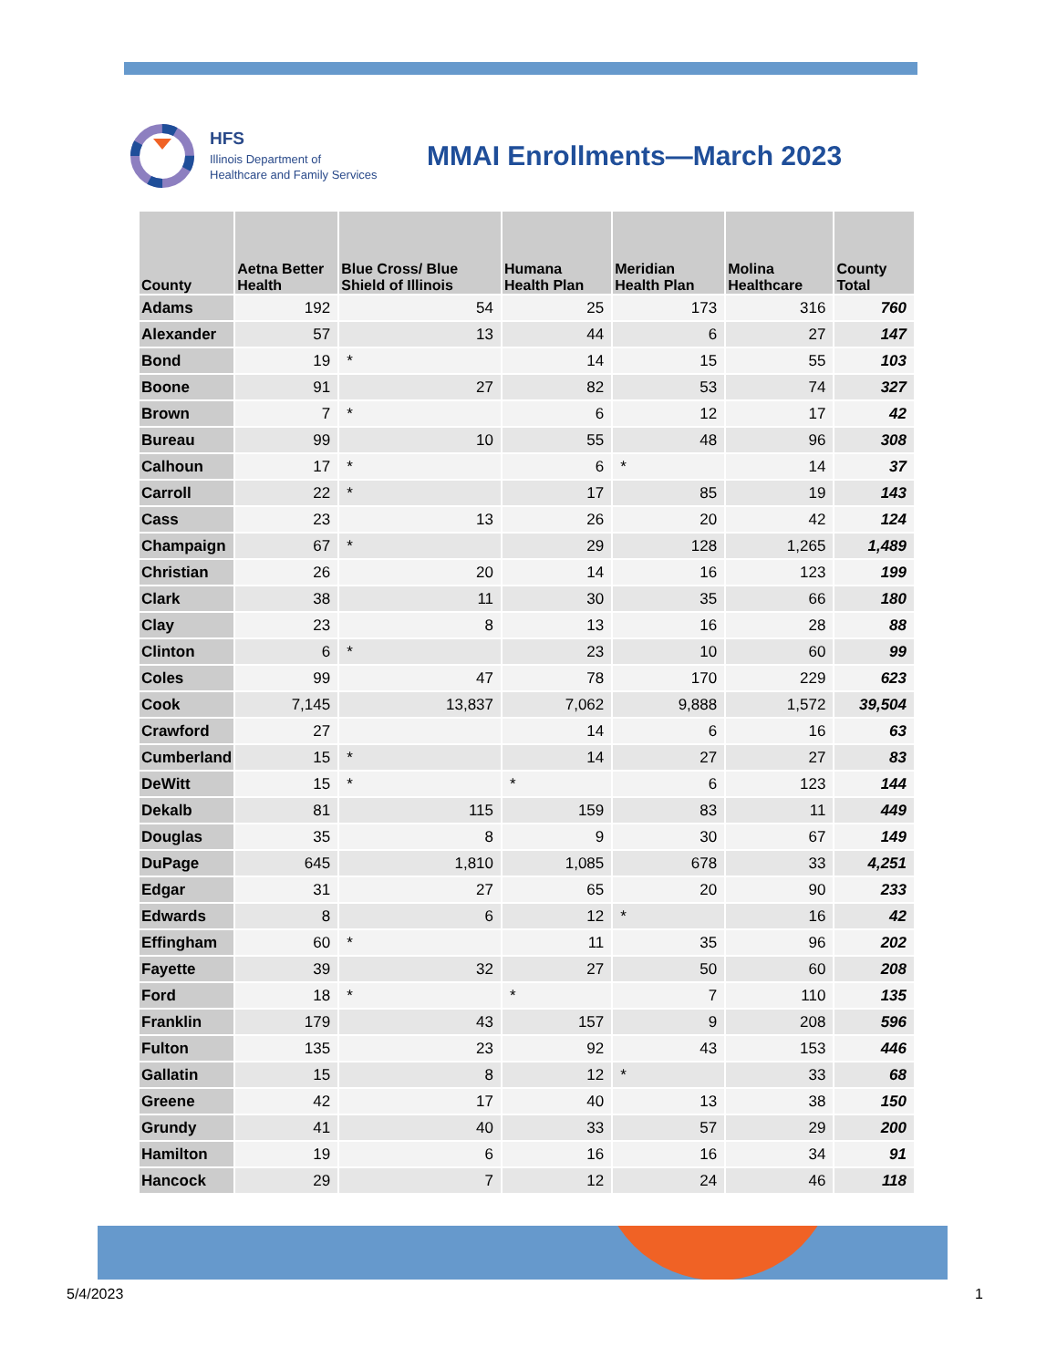HFS
Illinois Department of
Healthcare and Family Services
MMAI Enrollments—March 2023
| County | Aetna Better Health | Blue Cross/ Blue Shield of Illinois | Humana Health Plan | Meridian Health Plan | Molina Healthcare | County Total |
| --- | --- | --- | --- | --- | --- | --- |
| Adams | 192 | 54 | 25 | 173 | 316 | 760 |
| Alexander | 57 | 13 | 44 | 6 | 27 | 147 |
| Bond | 19 | * | 14 | 15 | 55 | 103 |
| Boone | 91 | 27 | 82 | 53 | 74 | 327 |
| Brown | 7 | * | 6 | 12 | 17 | 42 |
| Bureau | 99 | 10 | 55 | 48 | 96 | 308 |
| Calhoun | 17 | * | 6 | * | 14 | 37 |
| Carroll | 22 | * | 17 | 85 | 19 | 143 |
| Cass | 23 | 13 | 26 | 20 | 42 | 124 |
| Champaign | 67 | * | 29 | 128 | 1,265 | 1,489 |
| Christian | 26 | 20 | 14 | 16 | 123 | 199 |
| Clark | 38 | 11 | 30 | 35 | 66 | 180 |
| Clay | 23 | 8 | 13 | 16 | 28 | 88 |
| Clinton | 6 | * | 23 | 10 | 60 | 99 |
| Coles | 99 | 47 | 78 | 170 | 229 | 623 |
| Cook | 7,145 | 13,837 | 7,062 | 9,888 | 1,572 | 39,504 |
| Crawford | 27 | | 14 | 6 | 16 | 63 |
| Cumberland | 15 | * | 14 | 27 | 27 | 83 |
| DeWitt | 15 | * | * | 6 | 123 | 144 |
| Dekalb | 81 | 115 | 159 | 83 | 11 | 449 |
| Douglas | 35 | 8 | 9 | 30 | 67 | 149 |
| DuPage | 645 | 1,810 | 1,085 | 678 | 33 | 4,251 |
| Edgar | 31 | 27 | 65 | 20 | 90 | 233 |
| Edwards | 8 | 6 | 12 | * | 16 | 42 |
| Effingham | 60 | * | 11 | 35 | 96 | 202 |
| Fayette | 39 | 32 | 27 | 50 | 60 | 208 |
| Ford | 18 | * | * | 7 | 110 | 135 |
| Franklin | 179 | 43 | 157 | 9 | 208 | 596 |
| Fulton | 135 | 23 | 92 | 43 | 153 | 446 |
| Gallatin | 15 | 8 | 12 | * | 33 | 68 |
| Greene | 42 | 17 | 40 | 13 | 38 | 150 |
| Grundy | 41 | 40 | 33 | 57 | 29 | 200 |
| Hamilton | 19 | 6 | 16 | 16 | 34 | 91 |
| Hancock | 29 | 7 | 12 | 24 | 46 | 118 |
5/4/2023 1